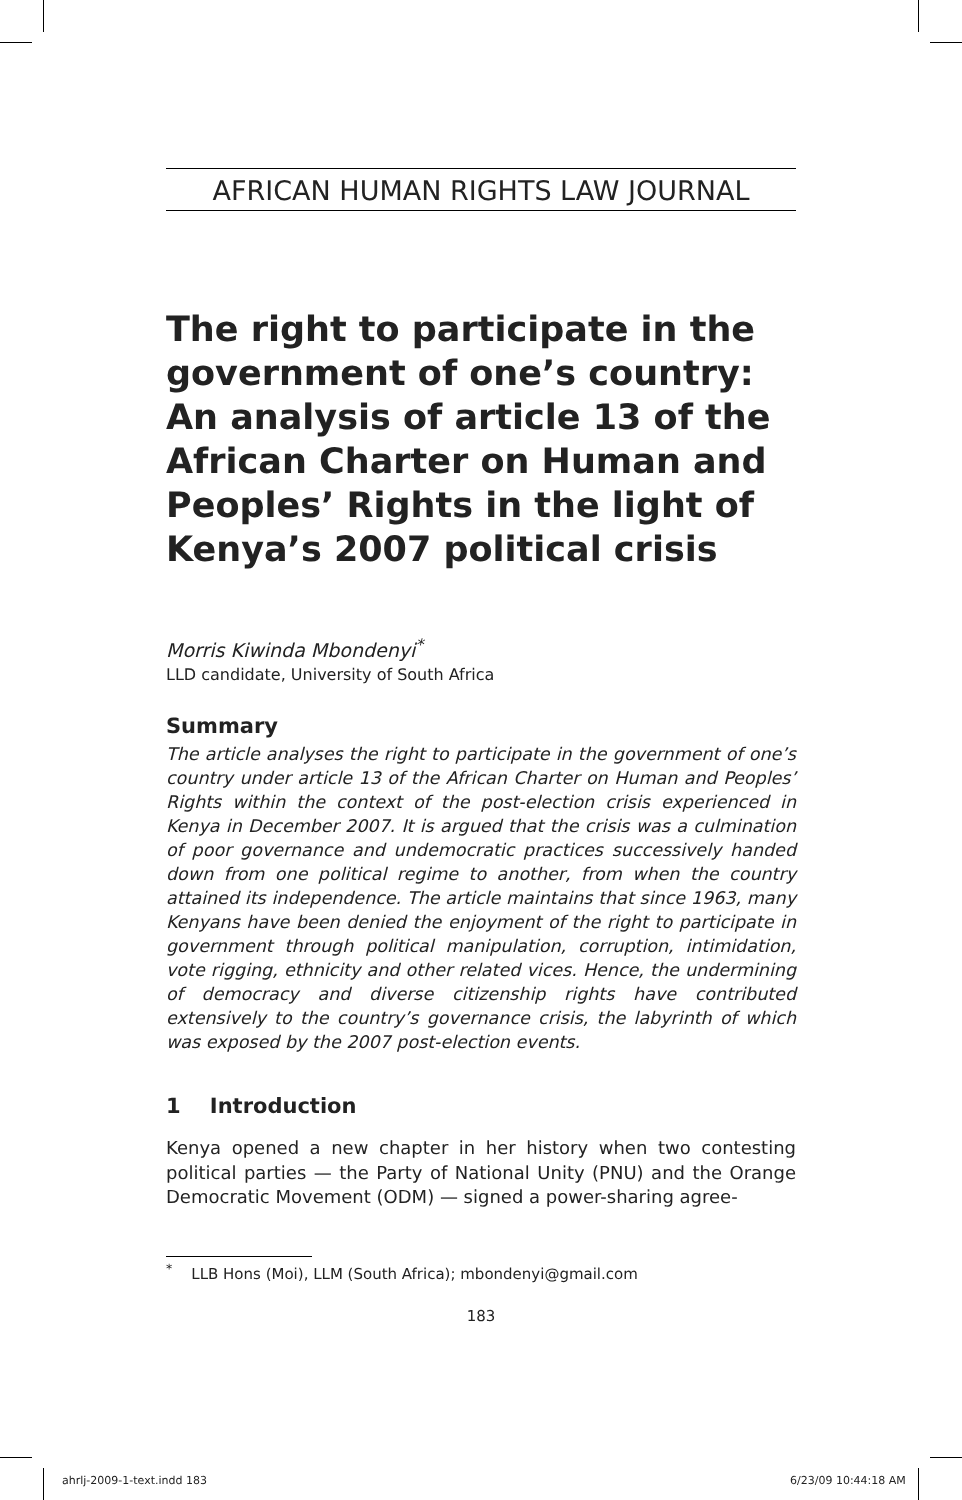AFRICAN HUMAN RIGHTS LAW JOURNAL
The right to participate in the government of one’s country: An analysis of article 13 of the African Charter on Human and Peoples’ Rights in the light of Kenya’s 2007 political crisis
Morris Kiwinda Mbondenyi<sup>*</sup>
LLD candidate, University of South Africa
Summary
The article analyses the right to participate in the government of one’s country under article 13 of the African Charter on Human and Peoples’ Rights within the context of the post-election crisis experienced in Kenya in December 2007. It is argued that the crisis was a culmination of poor governance and undemocratic practices successively handed down from one political regime to another, from when the country attained its independence. The article maintains that since 1963, many Kenyans have been denied the enjoyment of the right to participate in government through political manipulation, corruption, intimidation, vote rigging, ethnicity and other related vices. Hence, the undermining of democracy and diverse citizenship rights have contributed extensively to the country’s governance crisis, the labyrinth of which was exposed by the 2007 post-election events.
1 Introduction
Kenya opened a new chapter in her history when two contesting political parties — the Party of National Unity (PNU) and the Orange Democratic Movement (ODM) — signed a power-sharing agree-
<sup>*</sup> LLB Hons (Moi), LLM (South Africa); mbondenyi@gmail.com
183
ahrlj-2009-1-text.indd 183 6/23/09 10:44:18 AM